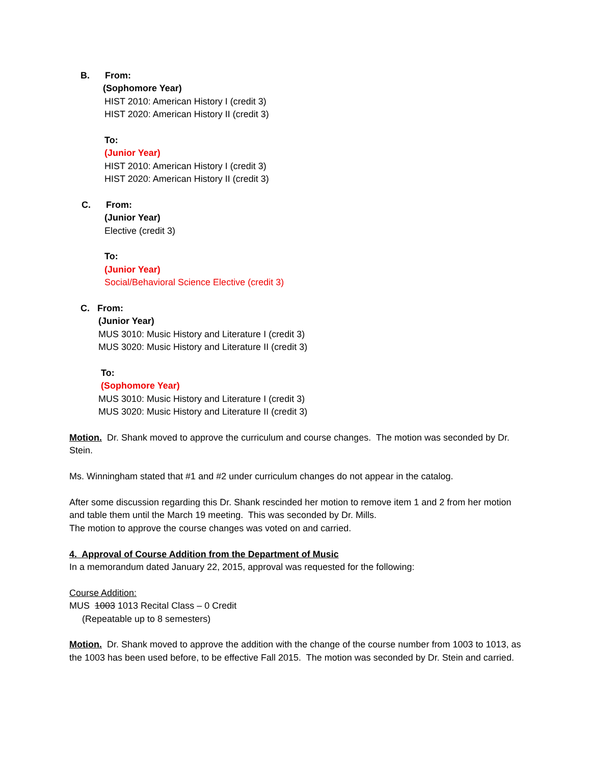B. From:
(Sophomore Year)
HIST 2010: American History I (credit 3)
HIST 2020: American History II (credit 3)
To:
(Junior Year)
HIST 2010: American History I (credit 3)
HIST 2020: American History II (credit 3)
C. From:
(Junior Year)
Elective (credit 3)
To:
(Junior Year)
Social/Behavioral Science Elective (credit 3)
C. From:
(Junior Year)
MUS 3010: Music History and Literature I (credit 3)
MUS 3020: Music History and Literature II (credit 3)
To:
(Sophomore Year)
MUS 3010: Music History and Literature I (credit 3)
MUS 3020: Music History and Literature II (credit 3)
Motion. Dr. Shank moved to approve the curriculum and course changes. The motion was seconded by Dr. Stein.
Ms. Winningham stated that #1 and #2 under curriculum changes do not appear in the catalog.
After some discussion regarding this Dr. Shank rescinded her motion to remove item 1 and 2 from her motion and table them until the March 19 meeting. This was seconded by Dr. Mills.
The motion to approve the course changes was voted on and carried.
4. Approval of Course Addition from the Department of Music
In a memorandum dated January 22, 2015, approval was requested for the following:
Course Addition:
MUS 1003 1013 Recital Class – 0 Credit
(Repeatable up to 8 semesters)
Motion. Dr. Shank moved to approve the addition with the change of the course number from 1003 to 1013, as the 1003 has been used before, to be effective Fall 2015. The motion was seconded by Dr. Stein and carried.